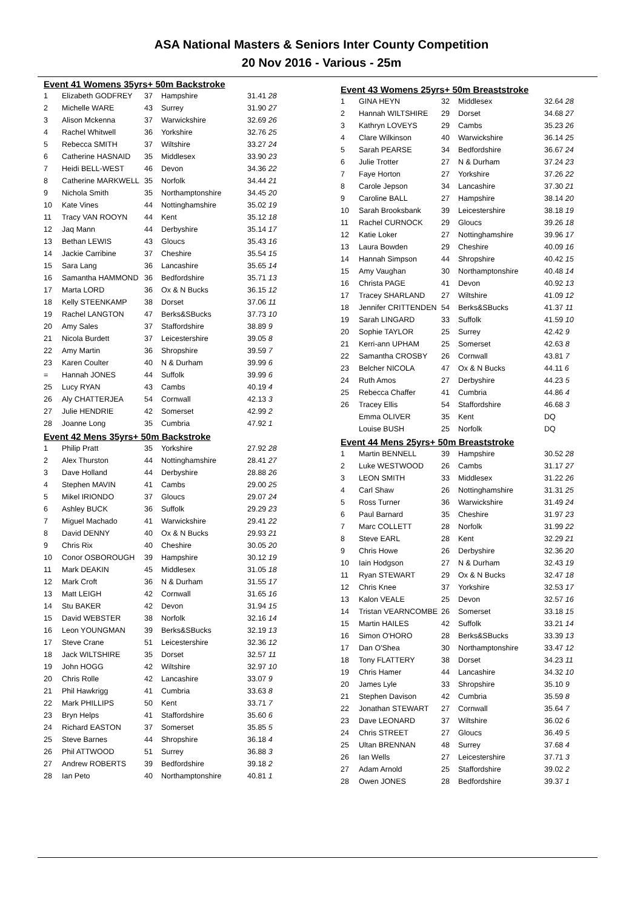ASA National Masters & Seniors Inter County Competition
20 Nov 2016 - Various - 25m
Event 41 Womens 35yrs+ 50m Backstroke
| 1 | Elizabeth GODFREY | 37 | Hampshire | 31.41 28 |
| 2 | Michelle WARE | 43 | Surrey | 31.90 27 |
| 3 | Alison Mckenna | 37 | Warwickshire | 32.69 26 |
| 4 | Rachel Whitwell | 36 | Yorkshire | 32.76 25 |
| 5 | Rebecca SMITH | 37 | Wiltshire | 33.27 24 |
| 6 | Catherine HASNAID | 35 | Middlesex | 33.90 23 |
| 7 | Heidi BELL-WEST | 46 | Devon | 34.36 22 |
| 8 | Catherine MARKWELL | 35 | Norfolk | 34.44 21 |
| 9 | Nichola Smith | 35 | Northamptonshire | 34.45 20 |
| 10 | Kate Vines | 44 | Nottinghamshire | 35.02 19 |
| 11 | Tracy VAN ROOYN | 44 | Kent | 35.12 18 |
| 12 | Jaq Mann | 44 | Derbyshire | 35.14 17 |
| 13 | Bethan LEWIS | 43 | Gloucs | 35.43 16 |
| 14 | Jackie Carribine | 37 | Cheshire | 35.54 15 |
| 15 | Sara Lang | 36 | Lancashire | 35.65 14 |
| 16 | Samantha HAMMOND | 36 | Bedfordshire | 35.71 13 |
| 17 | Marta LORD | 36 | Ox & N Bucks | 36.15 12 |
| 18 | Kelly STEENKAMP | 38 | Dorset | 37.06 11 |
| 19 | Rachel LANGTON | 47 | Berks&SBucks | 37.73 10 |
| 20 | Amy Sales | 37 | Staffordshire | 38.89 9 |
| 21 | Nicola Burdett | 37 | Leicestershire | 39.05 8 |
| 22 | Amy Martin | 36 | Shropshire | 39.59 7 |
| 23 | Karen Coulter | 40 | N & Durham | 39.99 6 |
| = | Hannah JONES | 44 | Suffolk | 39.99 6 |
| 25 | Lucy RYAN | 43 | Cambs | 40.19 4 |
| 26 | Aly CHATTERJEA | 54 | Cornwall | 42.13 3 |
| 27 | Julie HENDRIE | 42 | Somerset | 42.99 2 |
| 28 | Joanne Long | 35 | Cumbria | 47.92 1 |
Event 42 Mens 35yrs+ 50m Backstroke
| 1 | Philip Pratt | 35 | Yorkshire | 27.92 28 |
| 2 | Alex Thurston | 44 | Nottinghamshire | 28.41 27 |
| 3 | Dave Holland | 44 | Derbyshire | 28.88 26 |
| 4 | Stephen MAVIN | 41 | Cambs | 29.00 25 |
| 5 | Mikel IRIONDO | 37 | Gloucs | 29.07 24 |
| 6 | Ashley BUCK | 36 | Suffolk | 29.29 23 |
| 7 | Miguel Machado | 41 | Warwickshire | 29.41 22 |
| 8 | David DENNY | 40 | Ox & N Bucks | 29.93 21 |
| 9 | Chris Rix | 40 | Cheshire | 30.05 20 |
| 10 | Conor OSBOROUGH | 39 | Hampshire | 30.12 19 |
| 11 | Mark DEAKIN | 45 | Middlesex | 31.05 18 |
| 12 | Mark Croft | 36 | N & Durham | 31.55 17 |
| 13 | Matt LEIGH | 42 | Cornwall | 31.65 16 |
| 14 | Stu BAKER | 42 | Devon | 31.94 15 |
| 15 | David WEBSTER | 38 | Norfolk | 32.16 14 |
| 16 | Leon YOUNGMAN | 39 | Berks&SBucks | 32.19 13 |
| 17 | Steve Crane | 51 | Leicestershire | 32.36 12 |
| 18 | Jack WILTSHIRE | 35 | Dorset | 32.57 11 |
| 19 | John HOGG | 42 | Wiltshire | 32.97 10 |
| 20 | Chris Rolle | 42 | Lancashire | 33.07 9 |
| 21 | Phil Hawkrigg | 41 | Cumbria | 33.63 8 |
| 22 | Mark PHILLIPS | 50 | Kent | 33.71 7 |
| 23 | Bryn Helps | 41 | Staffordshire | 35.60 6 |
| 24 | Richard EASTON | 37 | Somerset | 35.85 5 |
| 25 | Steve Barnes | 44 | Shropshire | 36.18 4 |
| 26 | Phil ATTWOOD | 51 | Surrey | 36.88 3 |
| 27 | Andrew ROBERTS | 39 | Bedfordshire | 39.18 2 |
| 28 | Ian Peto | 40 | Northamptonshire | 40.81 1 |
Event 43 Womens 25yrs+ 50m Breaststroke
| 1 | GINA HEYN | 32 | Middlesex | 32.64 28 |
| 2 | Hannah WILTSHIRE | 29 | Dorset | 34.68 27 |
| 3 | Kathryn LOVEYS | 29 | Cambs | 35.23 26 |
| 4 | Clare Wilkinson | 40 | Warwickshire | 36.14 25 |
| 5 | Sarah PEARSE | 34 | Bedfordshire | 36.67 24 |
| 6 | Julie Trotter | 27 | N & Durham | 37.24 23 |
| 7 | Faye Horton | 27 | Yorkshire | 37.26 22 |
| 8 | Carole Jepson | 34 | Lancashire | 37.30 21 |
| 9 | Caroline BALL | 27 | Hampshire | 38.14 20 |
| 10 | Sarah Brooksbank | 39 | Leicestershire | 38.18 19 |
| 11 | Rachel CURNOCK | 29 | Gloucs | 39.26 18 |
| 12 | Katie Loker | 27 | Nottinghamshire | 39.96 17 |
| 13 | Laura Bowden | 29 | Cheshire | 40.09 16 |
| 14 | Hannah Simpson | 44 | Shropshire | 40.42 15 |
| 15 | Amy Vaughan | 30 | Northamptonshire | 40.48 14 |
| 16 | Christa PAGE | 41 | Devon | 40.92 13 |
| 17 | Tracey SHARLAND | 27 | Wiltshire | 41.09 12 |
| 18 | Jennifer CRITTENDEN | 54 | Berks&SBucks | 41.37 11 |
| 19 | Sarah LINGARD | 33 | Suffolk | 41.59 10 |
| 20 | Sophie TAYLOR | 25 | Surrey | 42.42 9 |
| 21 | Kerri-ann UPHAM | 25 | Somerset | 42.63 8 |
| 22 | Samantha CROSBY | 26 | Cornwall | 43.81 7 |
| 23 | Belcher NICOLA | 47 | Ox & N Bucks | 44.11 6 |
| 24 | Ruth Amos | 27 | Derbyshire | 44.23 5 |
| 25 | Rebecca Chaffer | 41 | Cumbria | 44.86 4 |
| 26 | Tracey Ellis | 54 | Staffordshire | 46.68 3 |
| | Emma OLIVER | 35 | Kent | DQ |
| | Louise BUSH | 25 | Norfolk | DQ |
Event 44 Mens 25yrs+ 50m Breaststroke
| 1 | Martin BENNELL | 39 | Hampshire | 30.52 28 |
| 2 | Luke WESTWOOD | 26 | Cambs | 31.17 27 |
| 3 | LEON SMITH | 33 | Middlesex | 31.22 26 |
| 4 | Carl Shaw | 26 | Nottinghamshire | 31.31 25 |
| 5 | Ross Turner | 36 | Warwickshire | 31.49 24 |
| 6 | Paul Barnard | 35 | Cheshire | 31.97 23 |
| 7 | Marc COLLETT | 28 | Norfolk | 31.99 22 |
| 8 | Steve EARL | 28 | Kent | 32.29 21 |
| 9 | Chris Howe | 26 | Derbyshire | 32.36 20 |
| 10 | Iain Hodgson | 27 | N & Durham | 32.43 19 |
| 11 | Ryan STEWART | 29 | Ox & N Bucks | 32.47 18 |
| 12 | Chris Knee | 37 | Yorkshire | 32.53 17 |
| 13 | Kalon VEALE | 25 | Devon | 32.57 16 |
| 14 | Tristan VEARNCOMBE | 26 | Somerset | 33.18 15 |
| 15 | Martin HAILES | 42 | Suffolk | 33.21 14 |
| 16 | Simon O'HORO | 28 | Berks&SBucks | 33.39 13 |
| 17 | Dan O'Shea | 30 | Northamptonshire | 33.47 12 |
| 18 | Tony FLATTERY | 38 | Dorset | 34.23 11 |
| 19 | Chris Hamer | 44 | Lancashire | 34.32 10 |
| 20 | James Lyle | 33 | Shropshire | 35.10 9 |
| 21 | Stephen Davison | 42 | Cumbria | 35.59 8 |
| 22 | Jonathan STEWART | 27 | Cornwall | 35.64 7 |
| 23 | Dave LEONARD | 37 | Wiltshire | 36.02 6 |
| 24 | Chris STREET | 27 | Gloucs | 36.49 5 |
| 25 | Ultan BRENNAN | 48 | Surrey | 37.68 4 |
| 26 | Ian Wells | 27 | Leicestershire | 37.71 3 |
| 27 | Adam Arnold | 25 | Staffordshire | 39.02 2 |
| 28 | Owen JONES | 28 | Bedfordshire | 39.37 1 |